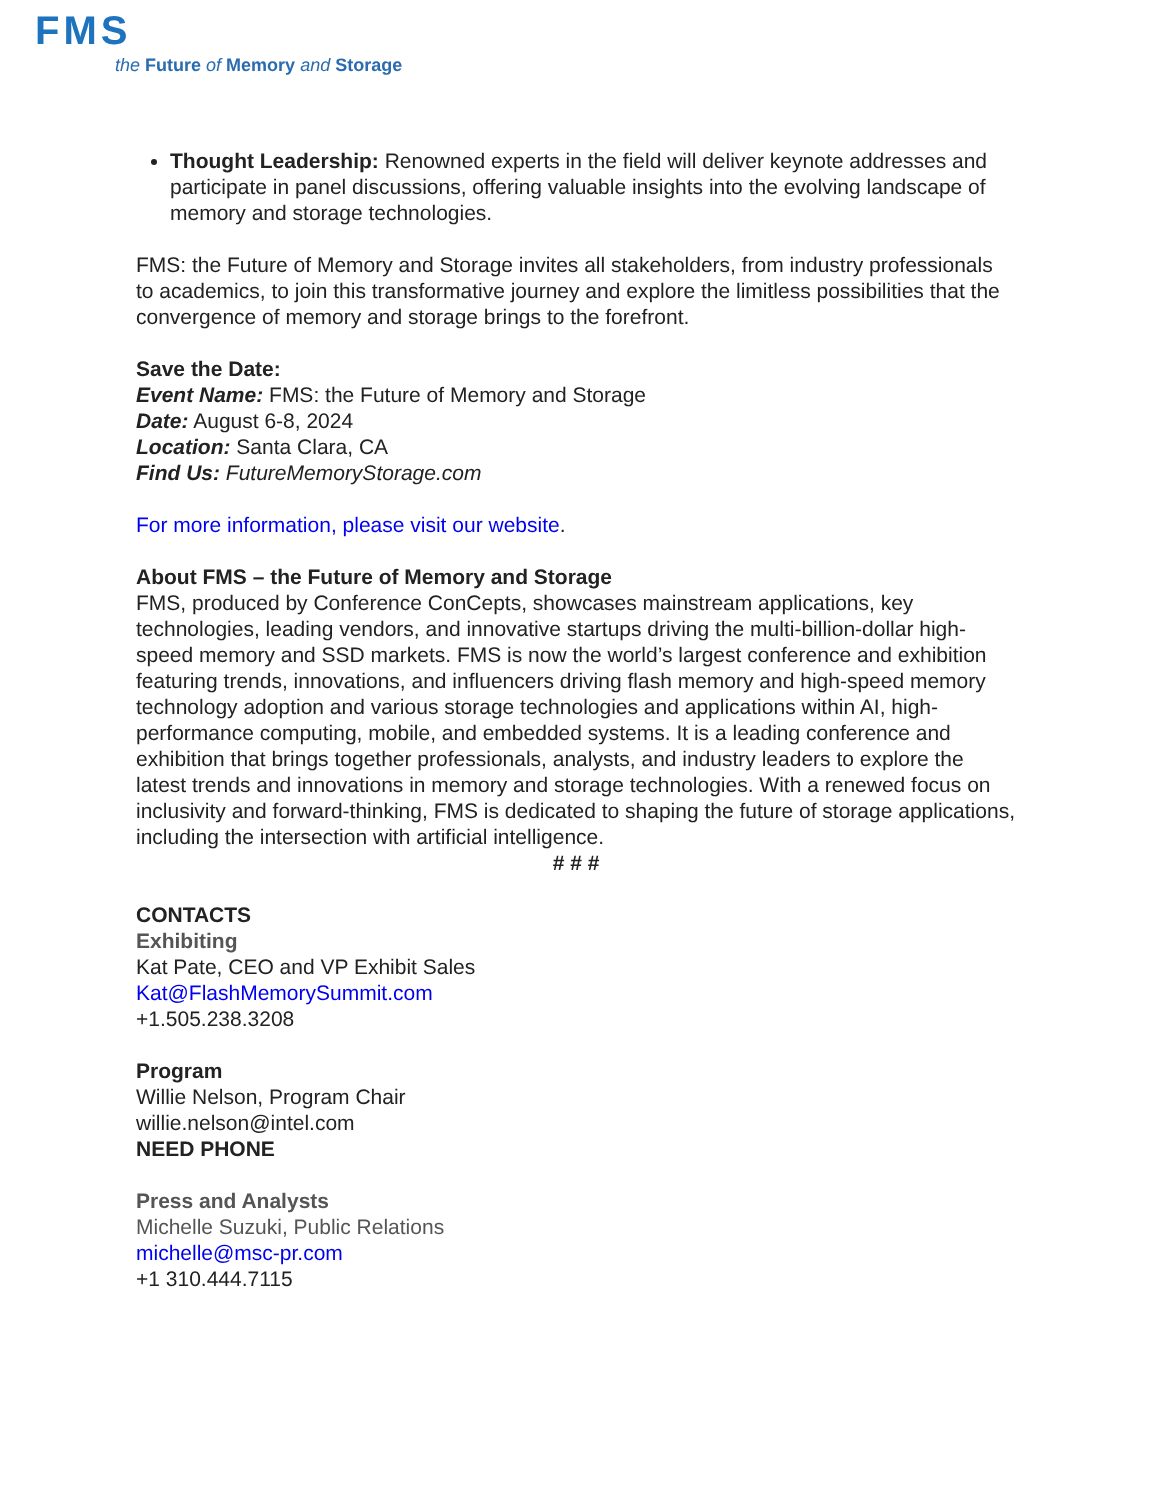FMS
the Future of Memory and Storage
Thought Leadership: Renowned experts in the field will deliver keynote addresses and participate in panel discussions, offering valuable insights into the evolving landscape of memory and storage technologies.
FMS: the Future of Memory and Storage invites all stakeholders, from industry professionals to academics, to join this transformative journey and explore the limitless possibilities that the convergence of memory and storage brings to the forefront.
Save the Date:
Event Name: FMS: the Future of Memory and Storage
Date: August 6-8, 2024
Location: Santa Clara, CA
Find Us: FutureMemoryStorage.com
For more information, please visit our website.
About FMS – the Future of Memory and Storage
FMS, produced by Conference ConCepts, showcases mainstream applications, key technologies, leading vendors, and innovative startups driving the multi-billion-dollar high-speed memory and SSD markets. FMS is now the world’s largest conference and exhibition featuring trends, innovations, and influencers driving flash memory and high-speed memory technology adoption and various storage technologies and applications within AI, high-performance computing, mobile, and embedded systems. It is a leading conference and exhibition that brings together professionals, analysts, and industry leaders to explore the latest trends and innovations in memory and storage technologies. With a renewed focus on inclusivity and forward-thinking, FMS is dedicated to shaping the future of storage applications, including the intersection with artificial intelligence.
# # #
CONTACTS
Exhibiting
Kat Pate, CEO and VP Exhibit Sales
Kat@FlashMemorySummit.com
+1.505.238.3208
Program
Willie Nelson, Program Chair
willie.nelson@intel.com
NEED PHONE
Press and Analysts
Michelle Suzuki, Public Relations
michelle@msc-pr.com
+1 310.444.7115